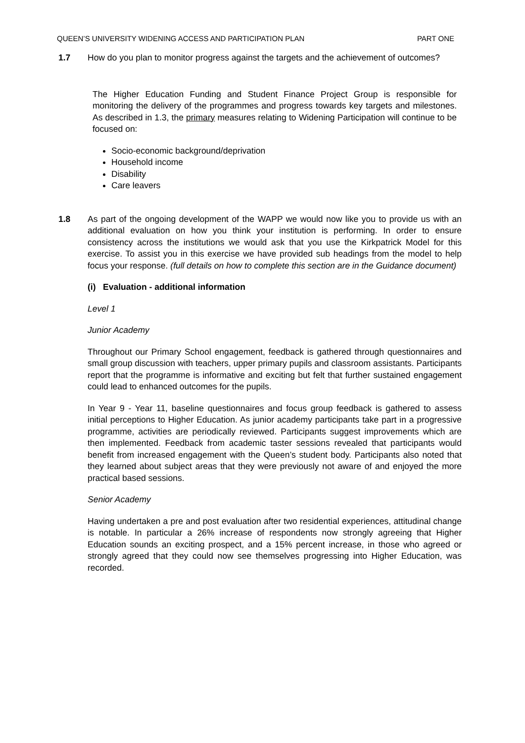QUEEN’S UNIVERSITY WIDENING ACCESS AND PARTICIPATION PLAN PART ONE
1.7 How do you plan to monitor progress against the targets and the achievement of outcomes?
The Higher Education Funding and Student Finance Project Group is responsible for monitoring the delivery of the programmes and progress towards key targets and milestones. As described in 1.3, the primary measures relating to Widening Participation will continue to be focused on:
Socio-economic background/deprivation
Household income
Disability
Care leavers
1.8 As part of the ongoing development of the WAPP we would now like you to provide us with an additional evaluation on how you think your institution is performing. In order to ensure consistency across the institutions we would ask that you use the Kirkpatrick Model for this exercise. To assist you in this exercise we have provided sub headings from the model to help focus your response. (full details on how to complete this section are in the Guidance document)
(i) Evaluation - additional information
Level 1
Junior Academy
Throughout our Primary School engagement, feedback is gathered through questionnaires and small group discussion with teachers, upper primary pupils and classroom assistants. Participants report that the programme is informative and exciting but felt that further sustained engagement could lead to enhanced outcomes for the pupils.
In Year 9 - Year 11, baseline questionnaires and focus group feedback is gathered to assess initial perceptions to Higher Education. As junior academy participants take part in a progressive programme, activities are periodically reviewed. Participants suggest improvements which are then implemented. Feedback from academic taster sessions revealed that participants would benefit from increased engagement with the Queen’s student body. Participants also noted that they learned about subject areas that they were previously not aware of and enjoyed the more practical based sessions.
Senior Academy
Having undertaken a pre and post evaluation after two residential experiences, attitudinal change is notable. In particular a 26% increase of respondents now strongly agreeing that Higher Education sounds an exciting prospect, and a 15% percent increase, in those who agreed or strongly agreed that they could now see themselves progressing into Higher Education, was recorded.